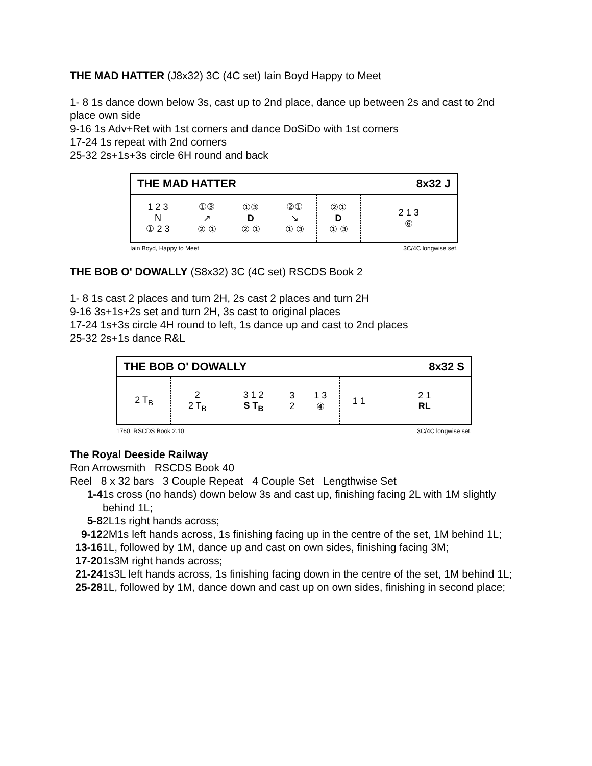THE MAD HATTER (J8x32) 3C (4C set) Iain Boyd Happy to Meet
1- 8 1s dance down below 3s, cast up to 2nd place, dance up between 2s and cast to 2nd place own side
9-16 1s Adv+Ret with 1st corners and dance DoSiDo with 1st corners
17-24 1s repeat with 2nd corners
25-32 2s+1s+3s circle 6H round and back
| THE MAD HATTER | | | | | 8x32 J |
| --- | --- | --- | --- | --- | --- |
| 1 2 3 N ① 2 3 | ①③ ↗ ② ① | ①③ D ② ① | ②① ↘ ① ③ | ②① D ① ③ | 2 1 3 ⑥ |
Iain Boyd, Happy to Meet 3C/4C longwise set.
THE BOB O' DOWALLY (S8x32) 3C (4C set) RSCDS Book 2
1- 8 1s cast 2 places and turn 2H, 2s cast 2 places and turn 2H
9-16 3s+1s+2s set and turn 2H, 3s cast to original places
17-24 1s+3s circle 4H round to left, 1s dance up and cast to 2nd places
25-32 2s+1s dance R&L
| THE BOB O' DOWALLY | | | | | | 8x32 S |
| --- | --- | --- | --- | --- | --- | --- |
| 2 T<sub>B</sub> | 2 2 T<sub>B</sub> | 3 1 2 S T<sub>B</sub> | 3 2 | 1 3 ④ | 1 1 | 2 1 RL |
1760, RSCDS Book 2.10 3C/4C longwise set.
The Royal Deeside Railway
Ron Arrowsmith RSCDS Book 40
Reel 8 x 32 bars 3 Couple Repeat 4 Couple Set Lengthwise Set
1-4 1s cross (no hands) down below 3s and cast up, finishing facing 2L with 1M slightly behind 1L;
5-8 2L1s right hands across;
9-12 2M1s left hands across, 1s finishing facing up in the centre of the set, 1M behind 1L;
13-16 1L, followed by 1M, dance up and cast on own sides, finishing facing 3M;
17-20 1s3M right hands across;
21-24 1s3L left hands across, 1s finishing facing down in the centre of the set, 1M behind 1L;
25-28 1L, followed by 1M, dance down and cast up on own sides, finishing in second place;